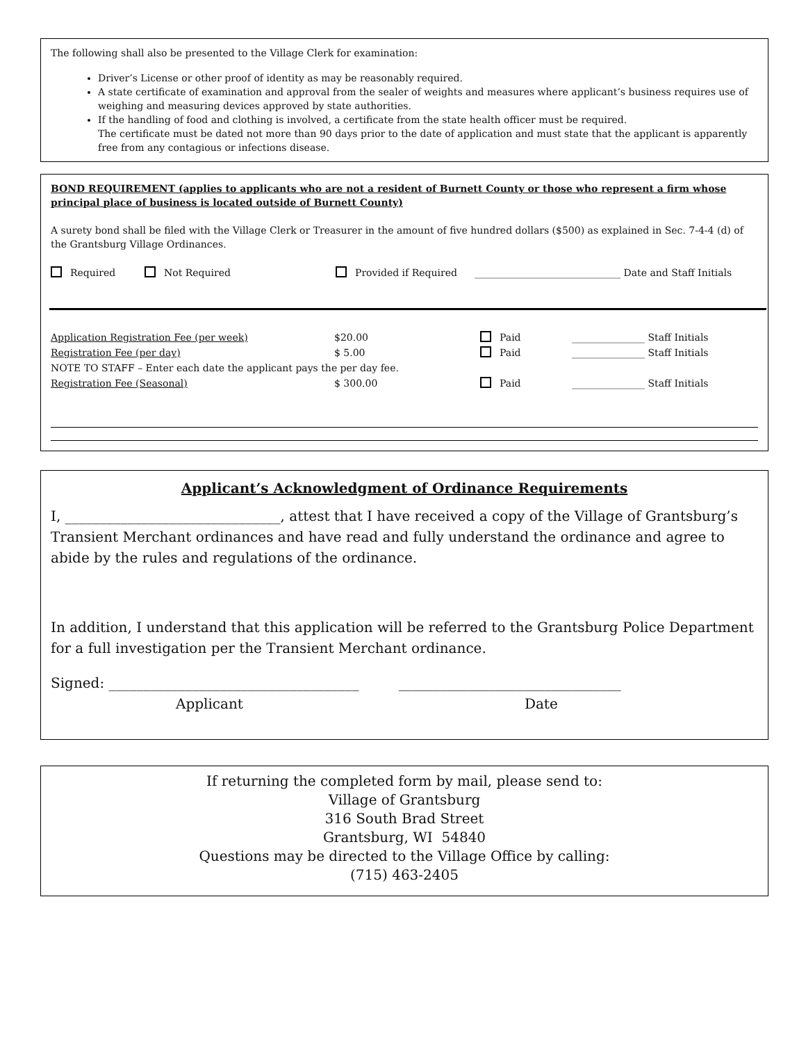The following shall also be presented to the Village Clerk for examination:
Driver’s License or other proof of identity as may be reasonably required.
A state certificate of examination and approval from the sealer of weights and measures where applicant’s business requires use of weighing and measuring devices approved by state authorities.
If the handling of food and clothing is involved, a certificate from the state health officer must be required.
The certificate must be dated not more than 90 days prior to the date of application and must state that the applicant is apparently free from any contagious or infections disease.
BOND REQUIREMENT (applies to applicants who are not a resident of Burnett County or those who represent a firm whose principal place of business is located outside of Burnett County)
A surety bond shall be filed with the Village Clerk or Treasurer in the amount of five hundred dollars ($500) as explained in Sec. 7-4-4 (d) of the Grantsburg Village Ordinances.
| Required | Not Required | Provided if Required | ______________________________ Date and Staff Initials |
| Application Registration Fee (per week) | $20.00 | Paid | _______________ Staff Initials |
| Registration Fee (per day) | $ 5.00 | Paid | _______________ Staff Initials |
| NOTE TO STAFF – Enter each date the applicant pays the per day fee. | | | |
| Registration Fee (Seasonal) | $ 300.00 | Paid | _______________ Staff Initials |
Applicant’s Acknowledgment of Ordinance Requirements
I, _______________________________, attest that I have received a copy of the Village of Grantsburg’s Transient Merchant ordinances and have read and fully understand the ordinance and agree to abide by the rules and regulations of the ordinance.
In addition, I understand that this application will be referred to the Grantsburg Police Department for a full investigation per the Transient Merchant ordinance.
Signed: ____________________________________ ________________________________
Applicant Date
If returning the completed form by mail, please send to:
Village of Grantsburg
316 South Brad Street
Grantsburg, WI 54840
Questions may be directed to the Village Office by calling:
(715) 463-2405